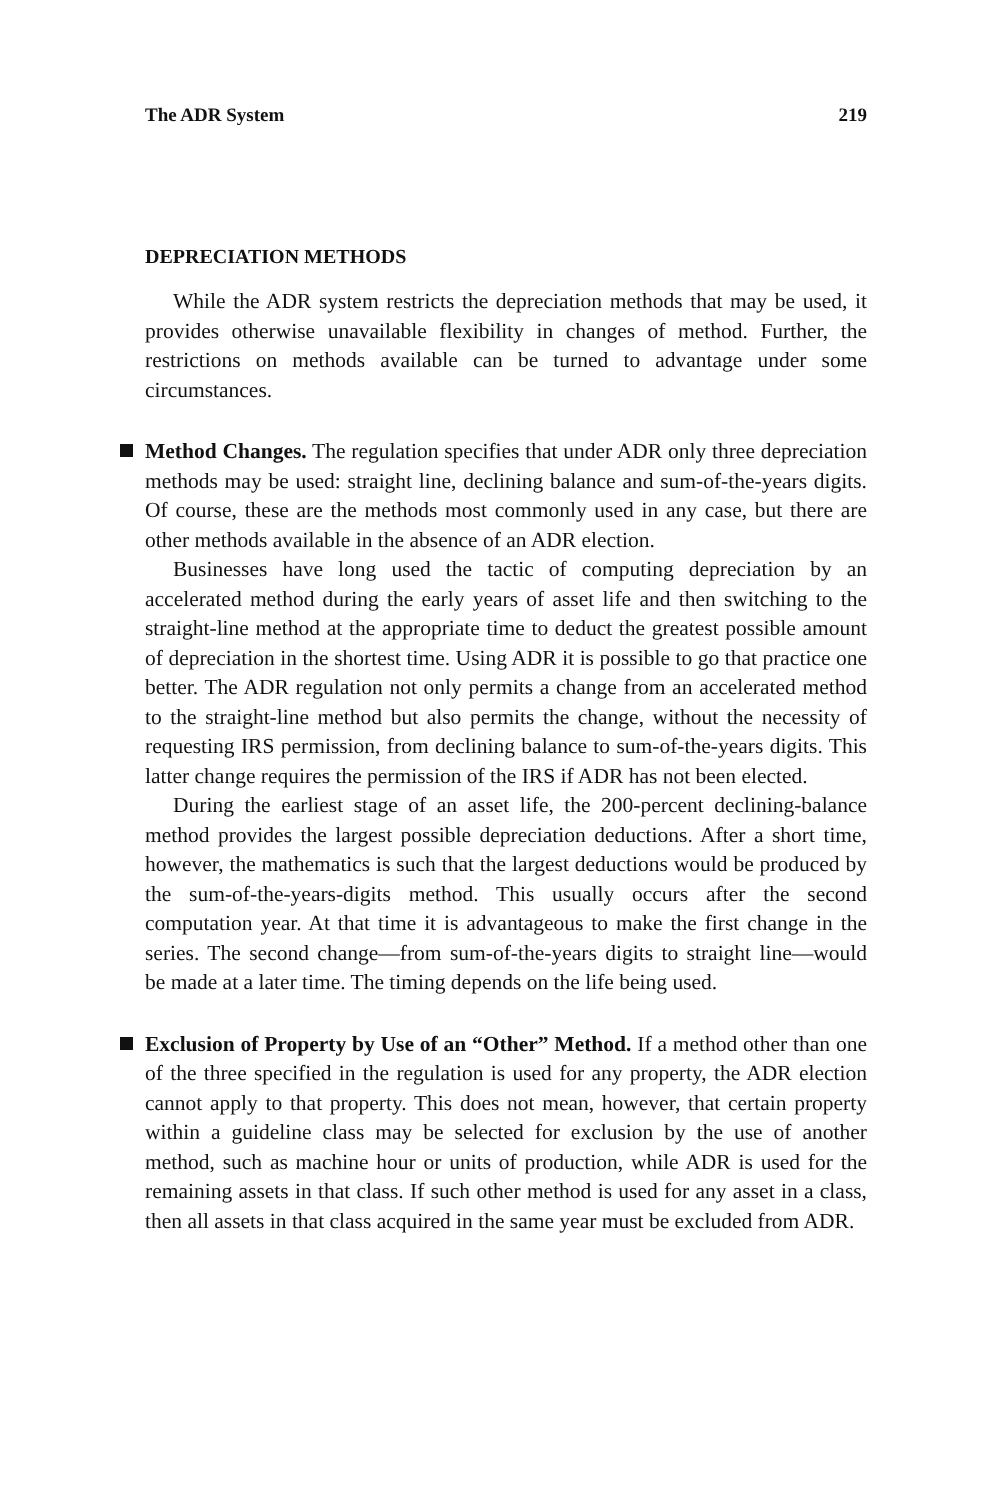The ADR System 219
DEPRECIATION METHODS
While the ADR system restricts the depreciation methods that may be used, it provides otherwise unavailable flexibility in changes of method. Further, the restrictions on methods available can be turned to advantage under some circumstances.
Method Changes. The regulation specifies that under ADR only three depreciation methods may be used: straight line, declining balance and sum-of-the-years digits. Of course, these are the methods most commonly used in any case, but there are other methods available in the absence of an ADR election.
Businesses have long used the tactic of computing depreciation by an accelerated method during the early years of asset life and then switching to the straight-line method at the appropriate time to deduct the greatest possible amount of depreciation in the shortest time. Using ADR it is possible to go that practice one better. The ADR regulation not only permits a change from an accelerated method to the straight-line method but also permits the change, without the necessity of requesting IRS permission, from declining balance to sum-of-the-years digits. This latter change requires the permission of the IRS if ADR has not been elected.
During the earliest stage of an asset life, the 200-percent declining-balance method provides the largest possible depreciation deductions. After a short time, however, the mathematics is such that the largest deductions would be produced by the sum-of-the-years-digits method. This usually occurs after the second computation year. At that time it is advantageous to make the first change in the series. The second change—from sum-of-the-years digits to straight line—would be made at a later time. The timing depends on the life being used.
Exclusion of Property by Use of an “Other” Method. If a method other than one of the three specified in the regulation is used for any property, the ADR election cannot apply to that property. This does not mean, however, that certain property within a guideline class may be selected for exclusion by the use of another method, such as machine hour or units of production, while ADR is used for the remaining assets in that class. If such other method is used for any asset in a class, then all assets in that class acquired in the same year must be excluded from ADR.